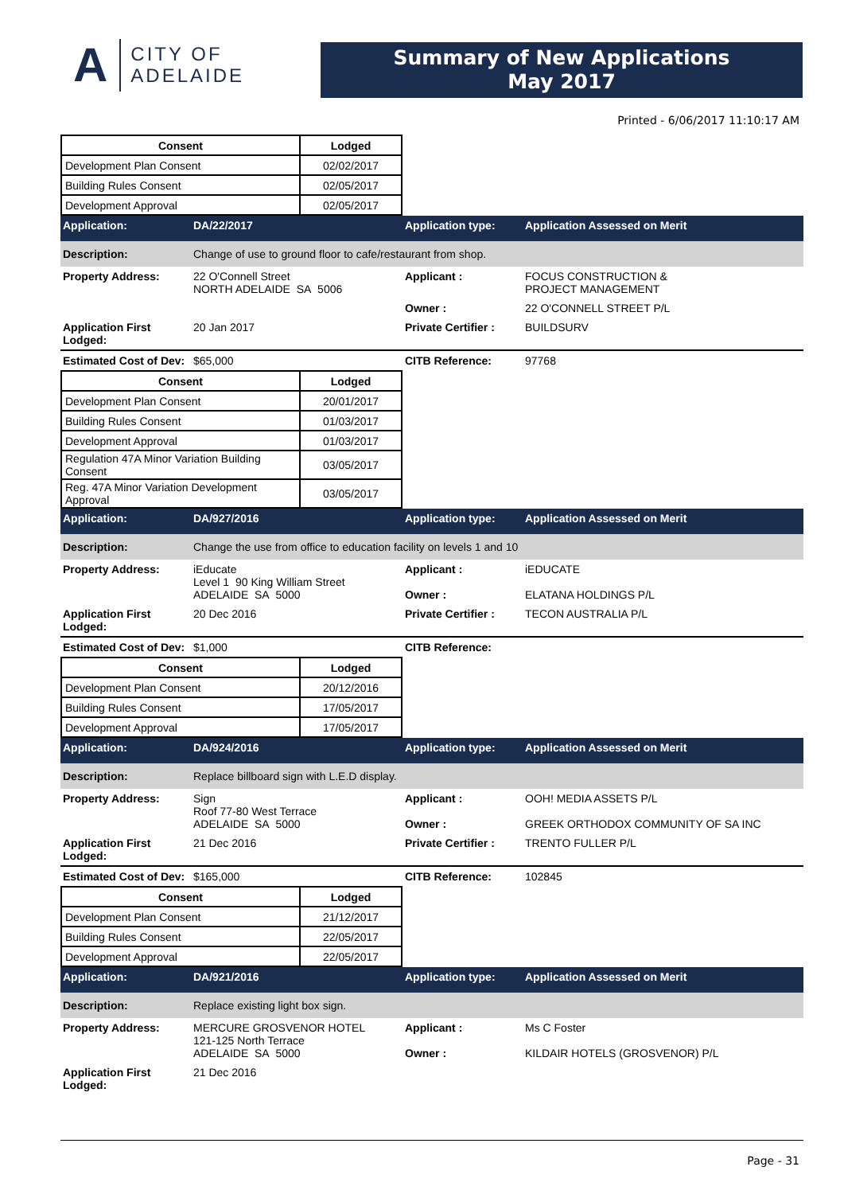A CITY OF
ADELAIDE
Summary of New Applications
May 2017
Printed - 6/06/2017 11:10:17 AM
| Consent | Lodged |
| --- | --- |
| Development Plan Consent | 02/02/2017 |
| Building Rules Consent | 02/05/2017 |
| Development Approval | 02/05/2017 |
Application: DA/22/2017 Application type: Application Assessed on Merit
Description: Change of use to ground floor to cafe/restaurant from shop.
Property Address: 22 O'Connell Street
NORTH ADELAIDE SA 5006 Applicant : FOCUS CONSTRUCTION &
PROJECT MANAGEMENT Owner : 22 O'CONNELL STREET P/L Application First Lodged: 20 Jan 2017 Private Certifier : BUILDSURV
Estimated Cost of Dev: $65,000 CITB Reference: 97768
| Consent | Lodged |
| --- | --- |
| Development Plan Consent | 20/01/2017 |
| Building Rules Consent | 01/03/2017 |
| Development Approval | 01/03/2017 |
| Regulation 47A Minor Variation Building Consent | 03/05/2017 |
| Reg. 47A Minor Variation Development Approval | 03/05/2017 |
Application: DA/927/2016 Application type: Application Assessed on Merit
Description: Change the use from office to education facility on levels 1 and 10
Property Address: iEducate
Level 1 90 King William Street
ADELAIDE SA 5000 Applicant :
Owner : iEDUCATE
ELATANA HOLDINGS P/L Application First Lodged: 20 Dec 2016 Private Certifier : TECON AUSTRALIA P/L
Estimated Cost of Dev: $1,000 CITB Reference:
| Consent | Lodged |
| --- | --- |
| Development Plan Consent | 20/12/2016 |
| Building Rules Consent | 17/05/2017 |
| Development Approval | 17/05/2017 |
Application: DA/924/2016 Application type: Application Assessed on Merit
Description: Replace billboard sign with L.E.D display.
Property Address: Sign
Roof 77-80 West Terrace
ADELAIDE SA 5000 Applicant :
Owner : OOH! MEDIA ASSETS P/L
GREEK ORTHODOX COMMUNITY OF SA INC Application First Lodged: 21 Dec 2016 Private Certifier : TRENTO FULLER P/L
Estimated Cost of Dev: $165,000 CITB Reference: 102845
| Consent | Lodged |
| --- | --- |
| Development Plan Consent | 21/12/2017 |
| Building Rules Consent | 22/05/2017 |
| Development Approval | 22/05/2017 |
Application: DA/921/2016 Application type: Application Assessed on Merit
Description: Replace existing light box sign.
Property Address: MERCURE GROSVENOR HOTEL
121-125 North Terrace
ADELAIDE SA 5000 Applicant :
Owner : Ms C Foster
KILDAIR HOTELS (GROSVENOR) P/L Application First Lodged: 21 Dec 2016
Page - 31